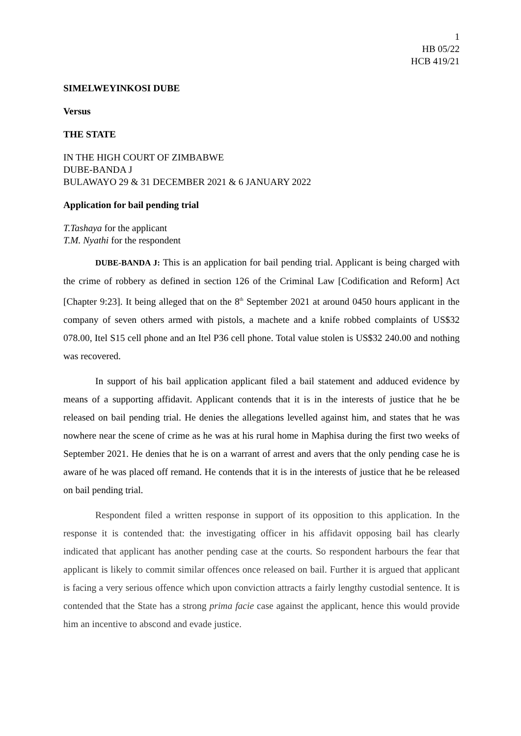1
HB 05/22
HCB 419/21
SIMELWEYINKOSI DUBE
Versus
THE STATE
IN THE HIGH COURT OF ZIMBABWE
DUBE-BANDA J
BULAWAYO 29 & 31 DECEMBER 2021 & 6 JANUARY 2022
Application for bail pending trial
T.Tashaya for the applicant
T.M. Nyathi for the respondent
DUBE-BANDA J: This is an application for bail pending trial. Applicant is being charged with the crime of robbery as defined in section 126 of the Criminal Law [Codification and Reform] Act [Chapter 9:23]. It being alleged that on the 8<sup>th</sup> September 2021 at around 0450 hours applicant in the company of seven others armed with pistols, a machete and a knife robbed complaints of US$32 078.00, Itel S15 cell phone and an Itel P36 cell phone. Total value stolen is US$32 240.00 and nothing was recovered.
In support of his bail application applicant filed a bail statement and adduced evidence by means of a supporting affidavit. Applicant contends that it is in the interests of justice that he be released on bail pending trial. He denies the allegations levelled against him, and states that he was nowhere near the scene of crime as he was at his rural home in Maphisa during the first two weeks of September 2021. He denies that he is on a warrant of arrest and avers that the only pending case he is aware of he was placed off remand. He contends that it is in the interests of justice that he be released on bail pending trial.
Respondent filed a written response in support of its opposition to this application. In the response it is contended that: the investigating officer in his affidavit opposing bail has clearly indicated that applicant has another pending case at the courts. So respondent harbours the fear that applicant is likely to commit similar offences once released on bail. Further it is argued that applicant is facing a very serious offence which upon conviction attracts a fairly lengthy custodial sentence. It is contended that the State has a strong prima facie case against the applicant, hence this would provide him an incentive to abscond and evade justice.